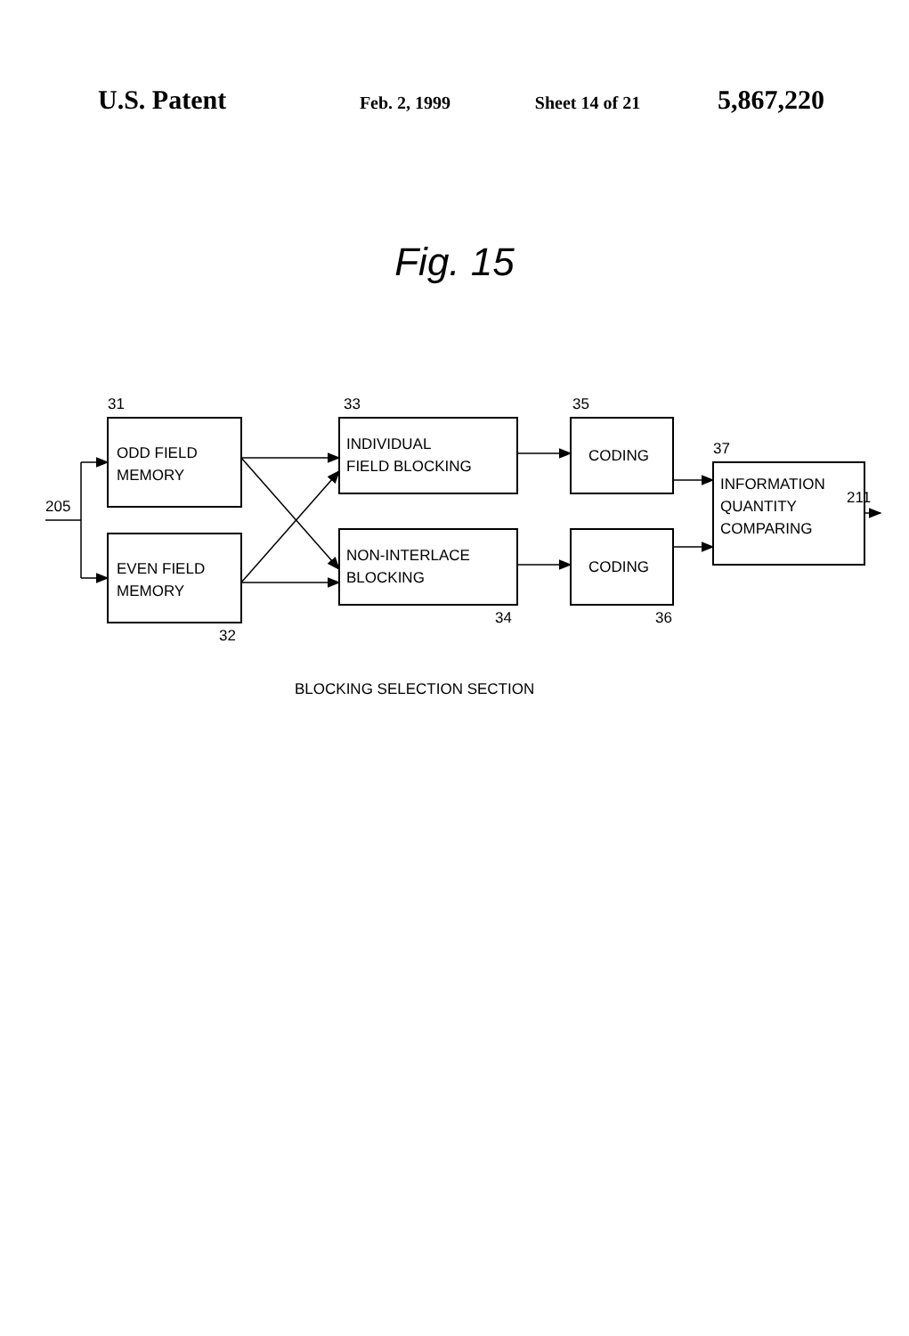U.S. Patent
Feb. 2, 1999 Sheet 14 of 21
5,867,220
Fig. 15
205
ODD FIELD
MEMORY
EVEN FIELD
MEMORY
31
32
INDIVIDUAL
FIELD BLOCKING
NON-INTERLACE
BLOCKING
33
34
CODING
CODING
35
36
INFORMATION
QUANTITY
COMPARING
37
211
BLOCKING SELECTION SECTION